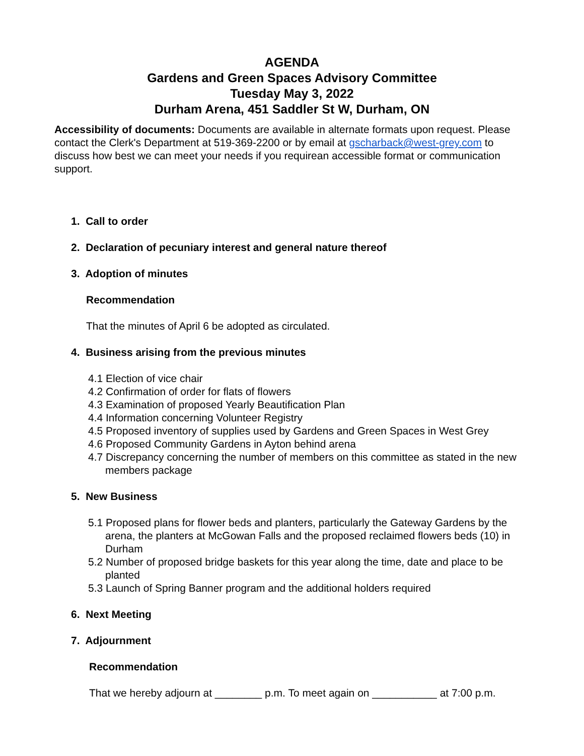AGENDA
Gardens and Green Spaces Advisory Committee
Tuesday May 3, 2022
Durham Arena, 451 Saddler St W, Durham, ON
Accessibility of documents: Documents are available in alternate formats upon request. Please contact the Clerk's Department at 519-369-2200 or by email at gscharback@west-grey.com to discuss how best we can meet your needs if you requirean accessible format or communication support.
1. Call to order
2. Declaration of pecuniary interest and general nature thereof
3. Adoption of minutes
Recommendation
That the minutes of April 6 be adopted as circulated.
4. Business arising from the previous minutes
4.1 Election of vice chair
4.2 Confirmation of order for flats of flowers
4.3 Examination of proposed Yearly Beautification Plan
4.4 Information concerning Volunteer Registry
4.5 Proposed inventory of supplies used by Gardens and Green Spaces in West Grey
4.6 Proposed Community Gardens in Ayton behind arena
4.7 Discrepancy concerning the number of members on this committee as stated in the new members package
5. New Business
5.1 Proposed plans for flower beds and planters, particularly the Gateway Gardens by the arena, the planters at McGowan Falls and the proposed reclaimed flowers beds (10) in Durham
5.2 Number of proposed bridge baskets for this year along the time, date and place to be planted
5.3 Launch of Spring Banner program and the additional holders required
6. Next Meeting
7. Adjournment
Recommendation
That we hereby adjourn at ________ p.m. To meet again on ___________ at 7:00 p.m.